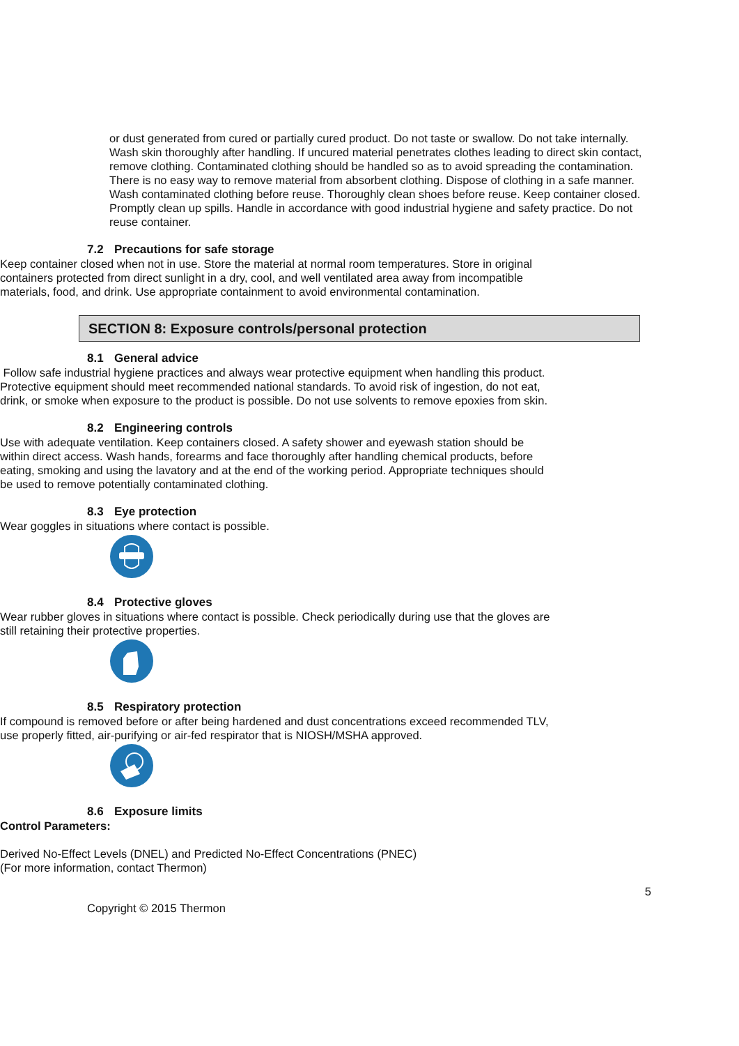or dust generated from cured or partially cured product. Do not taste or swallow. Do not take internally. Wash skin thoroughly after handling. If uncured material penetrates clothes leading to direct skin contact, remove clothing. Contaminated clothing should be handled so as to avoid spreading the contamination. There is no easy way to remove material from absorbent clothing. Dispose of clothing in a safe manner. Wash contaminated clothing before reuse. Thoroughly clean shoes before reuse. Keep container closed. Promptly clean up spills. Handle in accordance with good industrial hygiene and safety practice. Do not reuse container.
7.2 Precautions for safe storage
Keep container closed when not in use. Store the material at normal room temperatures. Store in original containers protected from direct sunlight in a dry, cool, and well ventilated area away from incompatible materials, food, and drink. Use appropriate containment to avoid environmental contamination.
SECTION 8: Exposure controls/personal protection
8.1 General advice
Follow safe industrial hygiene practices and always wear protective equipment when handling this product. Protective equipment should meet recommended national standards. To avoid risk of ingestion, do not eat, drink, or smoke when exposure to the product is possible. Do not use solvents to remove epoxies from skin.
8.2 Engineering controls
Use with adequate ventilation. Keep containers closed. A safety shower and eyewash station should be within direct access. Wash hands, forearms and face thoroughly after handling chemical products, before eating, smoking and using the lavatory and at the end of the working period. Appropriate techniques should be used to remove potentially contaminated clothing.
8.3 Eye protection
Wear goggles in situations where contact is possible.
8.4 Protective gloves
Wear rubber gloves in situations where contact is possible. Check periodically during use that the gloves are still retaining their protective properties.
8.5 Respiratory protection
If compound is removed before or after being hardened and dust concentrations exceed recommended TLV, use properly fitted, air-purifying or air-fed respirator that is NIOSH/MSHA approved.
8.6 Exposure limits
Control Parameters:
Derived No-Effect Levels (DNEL) and Predicted No-Effect Concentrations (PNEC)
(For more information, contact Thermon)
5
Copyright © 2015 Thermon